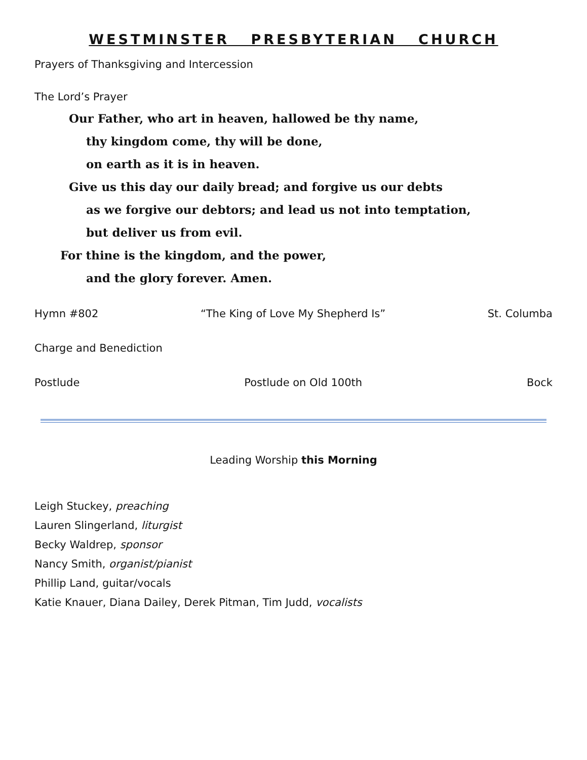WESTMINSTER PRESBYTERIAN CHURCH
Prayers of Thanksgiving and Intercession
The Lord’s Prayer
Our Father, who art in heaven, hallowed be thy name,
thy kingdom come, thy will be done,
on earth as it is in heaven.
Give us this day our daily bread; and forgive us our debts
as we forgive our debtors; and lead us not into temptation,
but deliver us from evil.
For thine is the kingdom, and the power,
and the glory forever. Amen.
Hymn #802 “The King of Love My Shepherd Is” St. Columba
Charge and Benediction
Postlude Postlude on Old 100th Bock
Leading Worship this Morning
Leigh Stuckey, preaching
Lauren Slingerland, liturgist
Becky Waldrep, sponsor
Nancy Smith, organist/pianist
Phillip Land, guitar/vocals
Katie Knauer, Diana Dailey, Derek Pitman, Tim Judd, vocalists